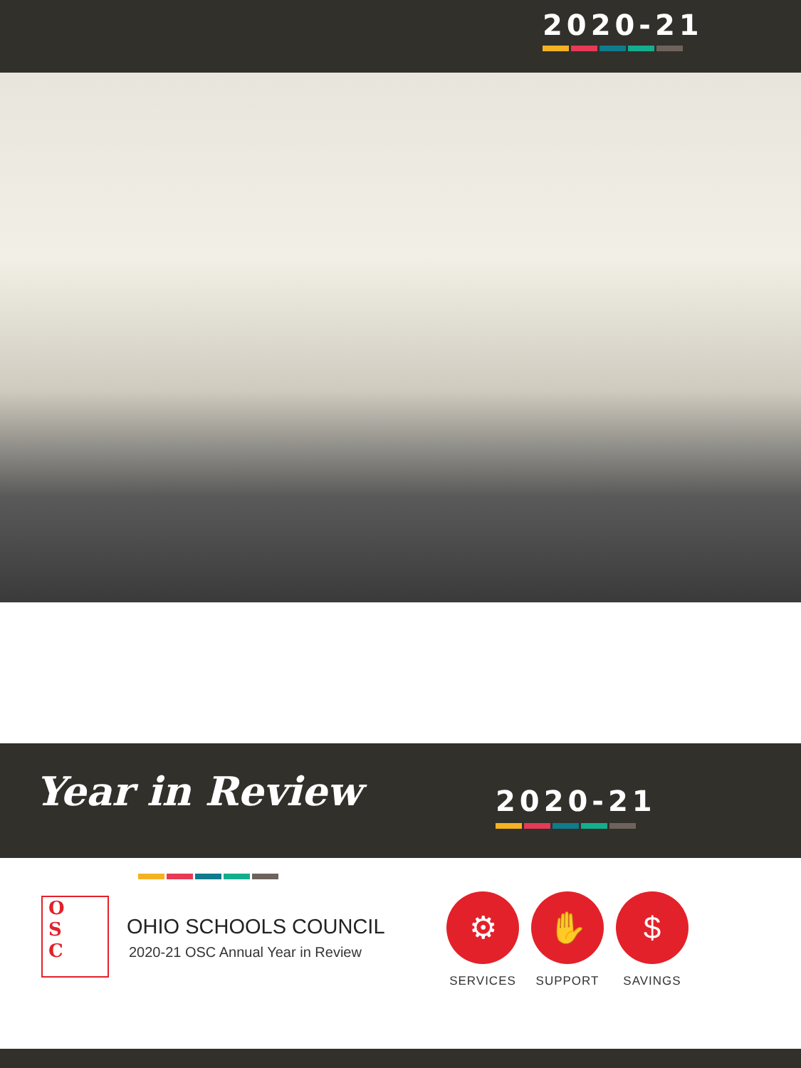2020-21
Year in Review 2020-21
O
S
C
OHIO SCHOOLS COUNCIL
2020-21 OSC Annual Year in Review
⚙
SERVICES
✋
SUPPORT
$
SAVINGS